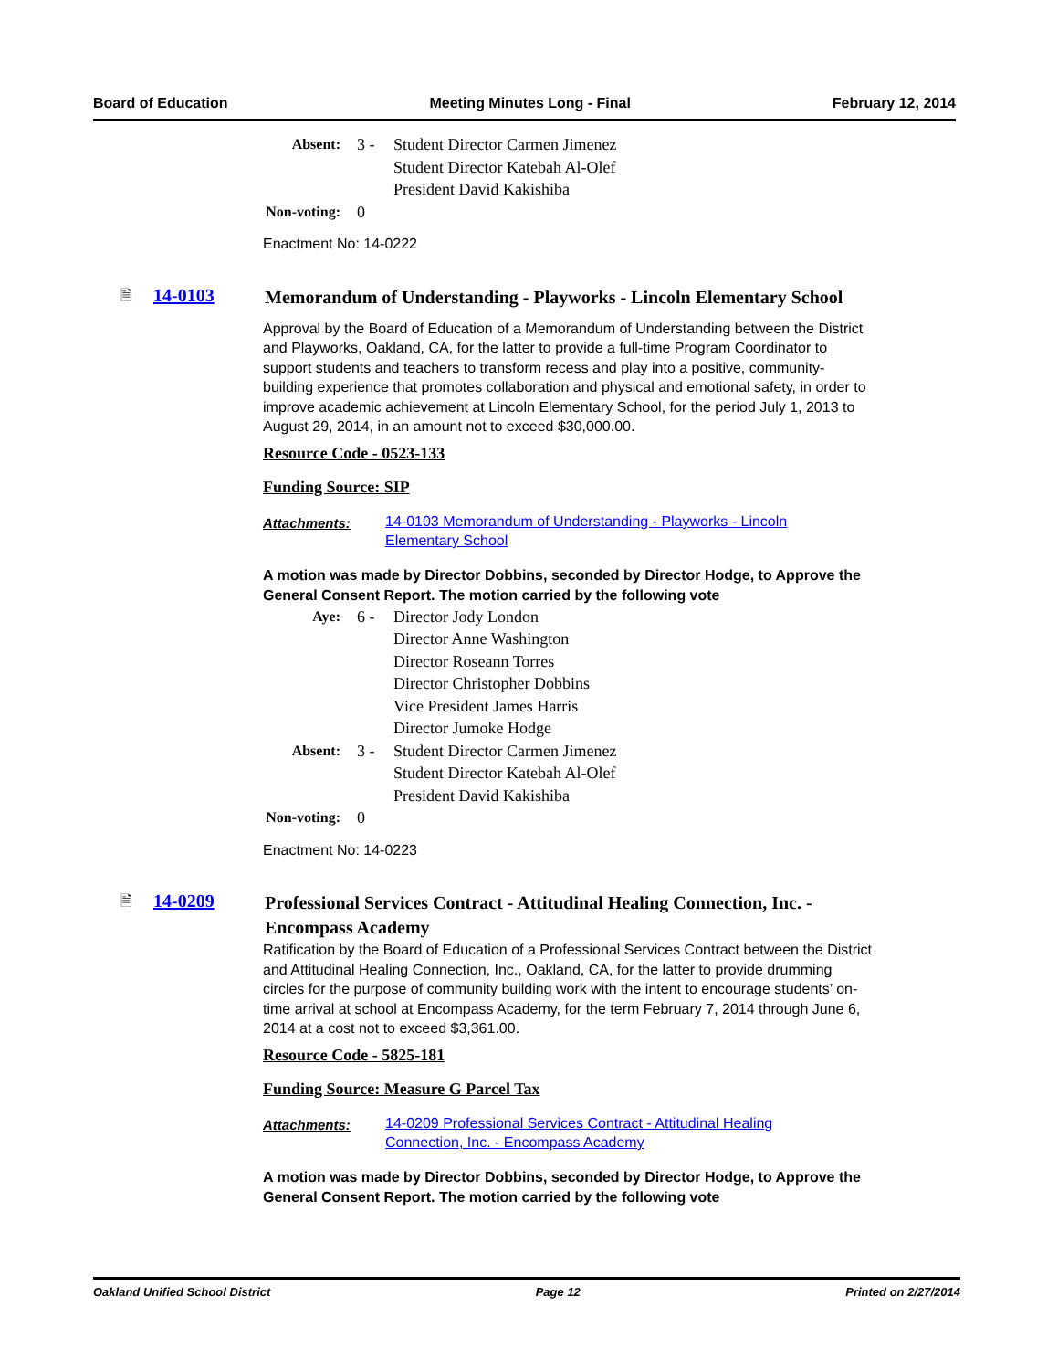Board of Education Meeting Minutes Long - Final February 12, 2014
| Absent: | 3 - | Student Director Carmen Jimenez Student Director Katebah Al-Olef President David Kakishiba |
| Non-voting: | 0 | |
Enactment No: 14-0222
🗎 14-0103
Memorandum of Understanding - Playworks - Lincoln Elementary School
Approval by the Board of Education of a Memorandum of Understanding between the District and Playworks, Oakland, CA, for the latter to provide a full-time Program Coordinator to support students and teachers to transform recess and play into a positive, community-building experience that promotes collaboration and physical and emotional safety, in order to improve academic achievement at Lincoln Elementary School, for the period July 1, 2013 to August 29, 2014, in an amount not to exceed $30,000.00.
Resource Code - 0523-133
Funding Source: SIP
Attachments: 14-0103 Memorandum of Understanding - Playworks - Lincoln Elementary School
A motion was made by Director Dobbins, seconded by Director Hodge, to Approve the General Consent Report. The motion carried by the following vote
| Aye: | 6 - | Director Jody London Director Anne Washington Director Roseann Torres Director Christopher Dobbins Vice President James Harris Director Jumoke Hodge |
| Absent: | 3 - | Student Director Carmen Jimenez Student Director Katebah Al-Olef President David Kakishiba |
| Non-voting: | 0 | |
Enactment No: 14-0223
🗎 14-0209
Professional Services Contract - Attitudinal Healing Connection, Inc. - Encompass Academy
Ratification by the Board of Education of a Professional Services Contract between the District and Attitudinal Healing Connection, Inc., Oakland, CA, for the latter to provide drumming circles for the purpose of community building work with the intent to encourage students’ on-time arrival at school at Encompass Academy, for the term February 7, 2014 through June 6, 2014 at a cost not to exceed $3,361.00.
Resource Code - 5825-181
Funding Source: Measure G Parcel Tax
Attachments: 14-0209 Professional Services Contract - Attitudinal Healing Connection, Inc. - Encompass Academy
A motion was made by Director Dobbins, seconded by Director Hodge, to Approve the General Consent Report. The motion carried by the following vote
Oakland Unified School District Page 12 Printed on 2/27/2014